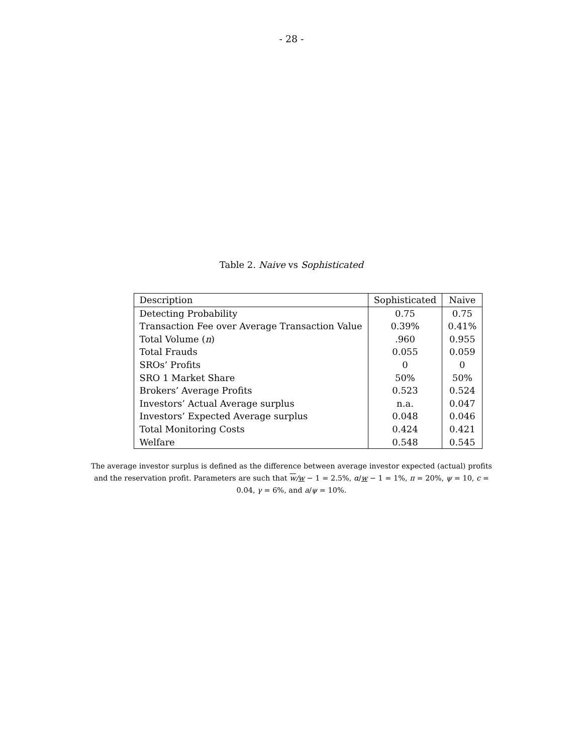- 28 -
Table 2. Naive vs Sophisticated
| Description | Sophisticated | Naive |
| --- | --- | --- |
| Detecting Probability | 0.75 | 0.75 |
| Transaction Fee over Average Transaction Value | 0.39% | 0.41% |
| Total Volume ( n ) | .960 | 0.955 |
| Total Frauds | 0.055 | 0.059 |
| SROs’ Profits | 0 | 0 |
| SRO 1 Market Share | 50% | 50% |
| Brokers’ Average Profits | 0.523 | 0.524 |
| Investors’ Actual Average surplus | n.a. | 0.047 |
| Investors’ Expected Average surplus | 0.048 | 0.046 |
| Total Monitoring Costs | 0.424 | 0.421 |
| Welfare | 0.548 | 0.545 |
The average investor surplus is defined as the difference between average investor expected (actual) profits and the reservation profit. Parameters are such that w/w − 1 = 2.5%, α/w − 1 = 1%, π = 20%, ψ = 10, c = 0.04, γ = 6%, and a/ψ = 10%.